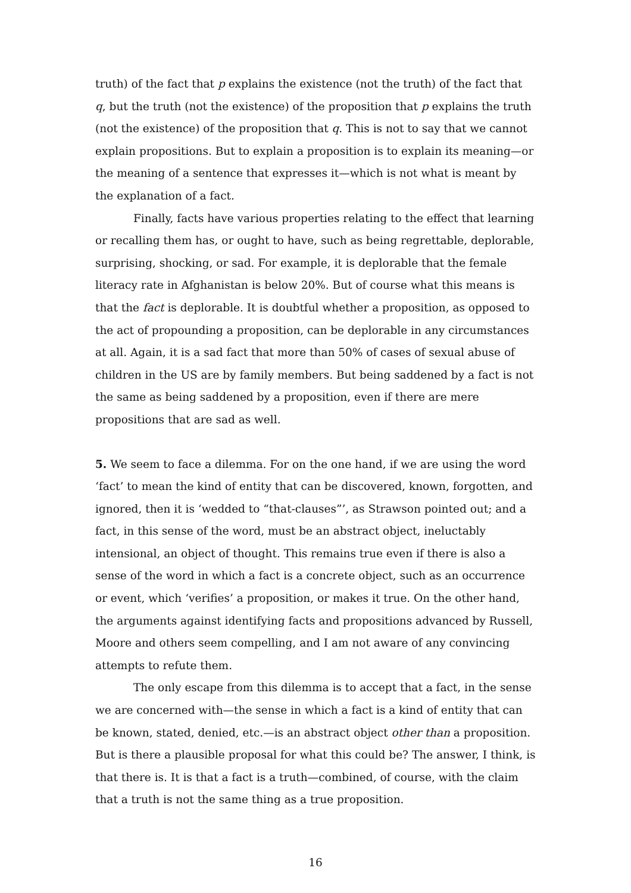truth) of the fact that p explains the existence (not the truth) of the fact that q, but the truth (not the existence) of the proposition that p explains the truth (not the existence) of the proposition that q. This is not to say that we cannot explain propositions. But to explain a proposition is to explain its meaning—or the meaning of a sentence that expresses it—which is not what is meant by the explanation of a fact.
Finally, facts have various properties relating to the effect that learning or recalling them has, or ought to have, such as being regrettable, deplorable, surprising, shocking, or sad. For example, it is deplorable that the female literacy rate in Afghanistan is below 20%. But of course what this means is that the fact is deplorable. It is doubtful whether a proposition, as opposed to the act of propounding a proposition, can be deplorable in any circumstances at all. Again, it is a sad fact that more than 50% of cases of sexual abuse of children in the US are by family members. But being saddened by a fact is not the same as being saddened by a proposition, even if there are mere propositions that are sad as well.
5. We seem to face a dilemma. For on the one hand, if we are using the word ‘fact’ to mean the kind of entity that can be discovered, known, forgotten, and ignored, then it is ‘wedded to “that-clauses”’, as Strawson pointed out; and a fact, in this sense of the word, must be an abstract object, ineluctably intensional, an object of thought. This remains true even if there is also a sense of the word in which a fact is a concrete object, such as an occurrence or event, which ‘verifies’ a proposition, or makes it true. On the other hand, the arguments against identifying facts and propositions advanced by Russell, Moore and others seem compelling, and I am not aware of any convincing attempts to refute them.
The only escape from this dilemma is to accept that a fact, in the sense we are concerned with—the sense in which a fact is a kind of entity that can be known, stated, denied, etc.—is an abstract object other than a proposition. But is there a plausible proposal for what this could be? The answer, I think, is that there is. It is that a fact is a truth—combined, of course, with the claim that a truth is not the same thing as a true proposition.
16